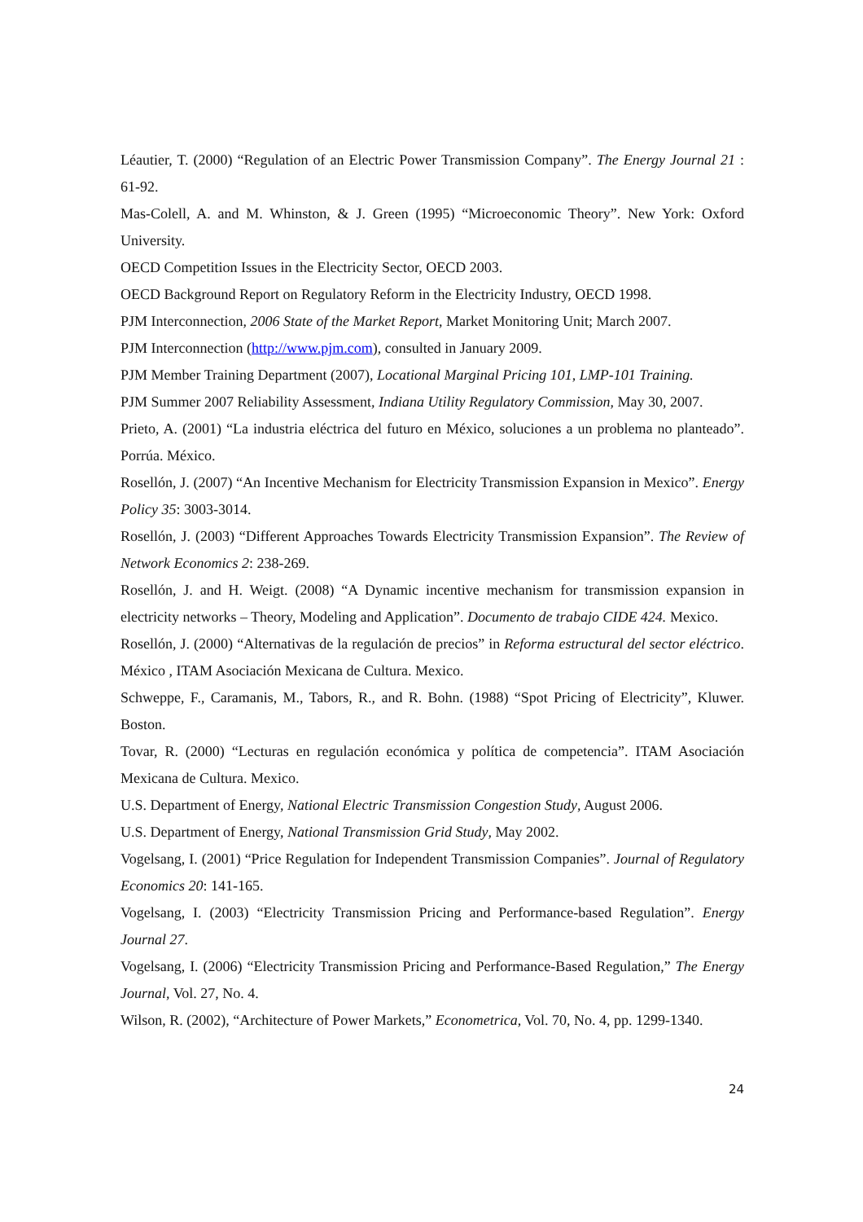Léautier, T. (2000) “Regulation of an Electric Power Transmission Company”. The Energy Journal 21 : 61-92.
Mas-Colell, A. and M. Whinston, & J. Green (1995) “Microeconomic Theory”. New York: Oxford University.
OECD Competition Issues in the Electricity Sector, OECD 2003.
OECD Background Report on Regulatory Reform in the Electricity Industry, OECD 1998.
PJM Interconnection, 2006 State of the Market Report, Market Monitoring Unit; March 2007.
PJM Interconnection (http://www.pjm.com), consulted in January 2009.
PJM Member Training Department (2007), Locational Marginal Pricing 101, LMP-101 Training.
PJM Summer 2007 Reliability Assessment, Indiana Utility Regulatory Commission, May 30, 2007.
Prieto, A. (2001) “La industria eléctrica del futuro en México, soluciones a un problema no planteado”. Porrúa. México.
Rosellón, J. (2007) “An Incentive Mechanism for Electricity Transmission Expansion in Mexico”. Energy Policy 35: 3003-3014.
Rosellón, J. (2003) “Different Approaches Towards Electricity Transmission Expansion”. The Review of Network Economics 2: 238-269.
Rosellón, J. and H. Weigt. (2008) “A Dynamic incentive mechanism for transmission expansion in electricity networks – Theory, Modeling and Application”. Documento de trabajo CIDE 424. Mexico.
Rosellón, J. (2000) “Alternativas de la regulación de precios” in Reforma estructural del sector eléctrico. México , ITAM Asociación Mexicana de Cultura. Mexico.
Schweppe, F., Caramanis, M., Tabors, R., and R. Bohn. (1988) “Spot Pricing of Electricity”, Kluwer. Boston.
Tovar, R. (2000) “Lecturas en regulación económica y política de competencia”. ITAM Asociación Mexicana de Cultura. Mexico.
U.S. Department of Energy, National Electric Transmission Congestion Study, August 2006.
U.S. Department of Energy, National Transmission Grid Study, May 2002.
Vogelsang, I. (2001) “Price Regulation for Independent Transmission Companies”. Journal of Regulatory Economics 20: 141-165.
Vogelsang, I. (2003) “Electricity Transmission Pricing and Performance-based Regulation”. Energy Journal 27.
Vogelsang, I. (2006) “Electricity Transmission Pricing and Performance-Based Regulation,” The Energy Journal, Vol. 27, No. 4.
Wilson, R. (2002), “Architecture of Power Markets,” Econometrica, Vol. 70, No. 4, pp. 1299-1340.
24